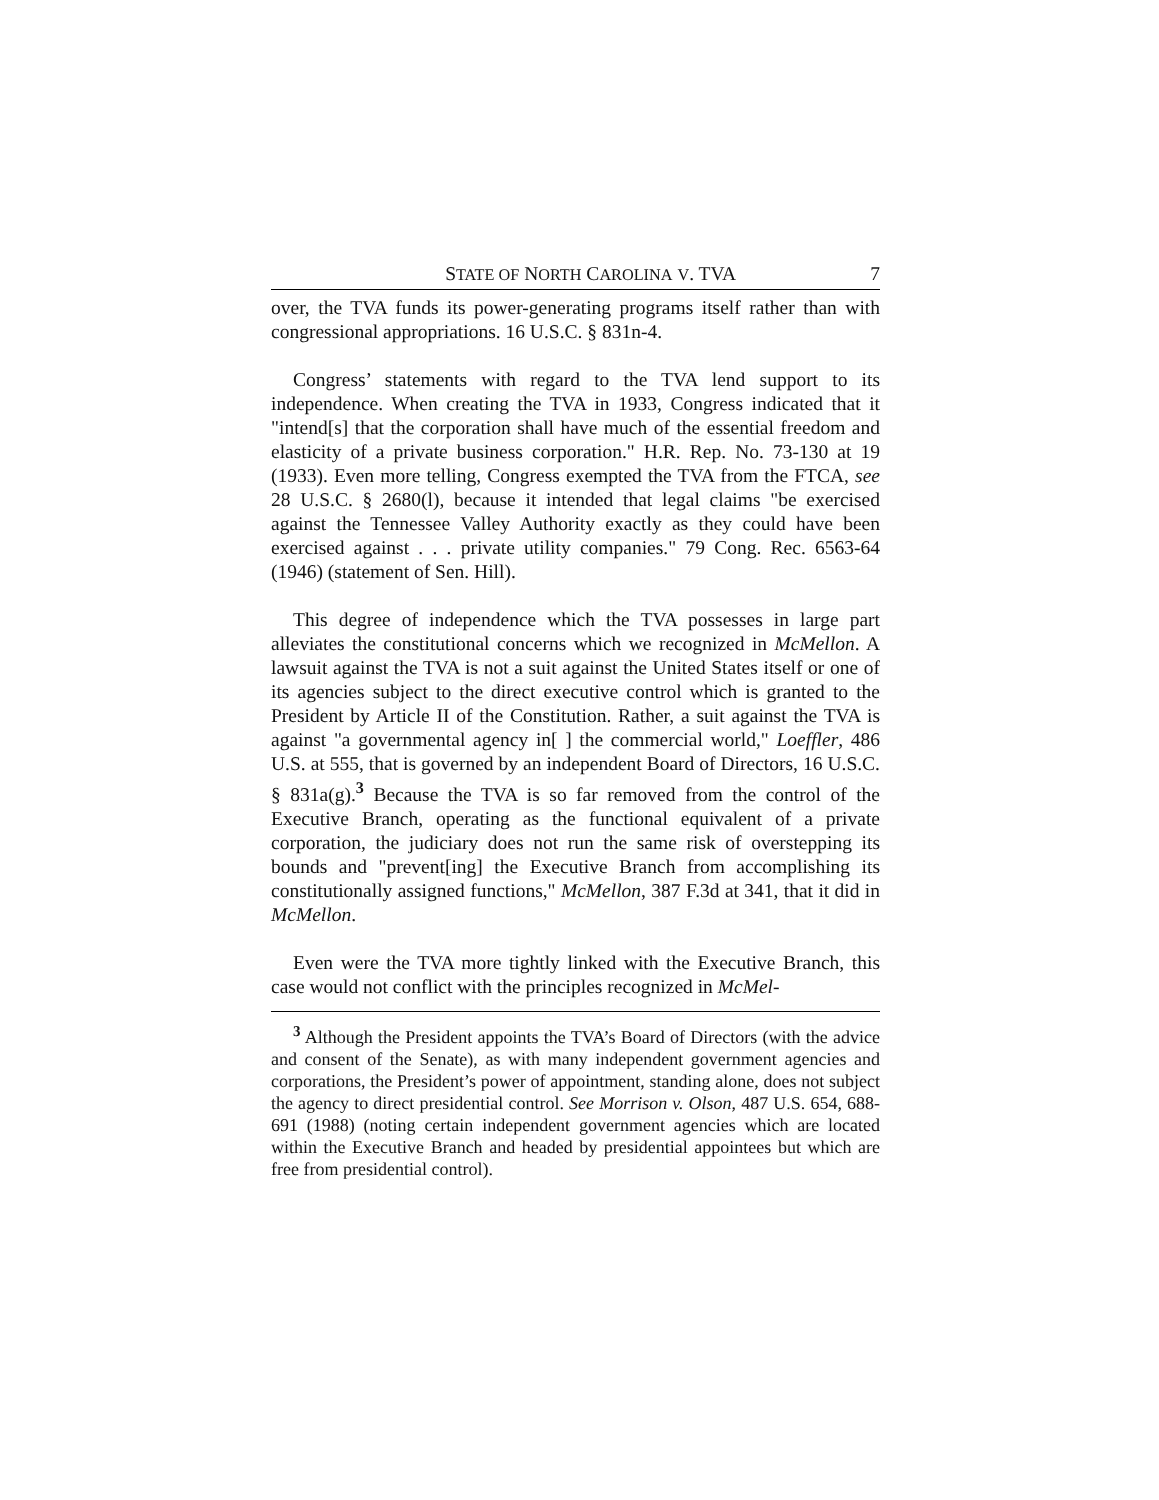STATE OF NORTH CAROLINA V. TVA 7
over, the TVA funds its power-generating programs itself rather than with congressional appropriations. 16 U.S.C. § 831n-4.
Congress’ statements with regard to the TVA lend support to its independence. When creating the TVA in 1933, Congress indicated that it "intend[s] that the corporation shall have much of the essential freedom and elasticity of a private business corporation." H.R. Rep. No. 73-130 at 19 (1933). Even more telling, Congress exempted the TVA from the FTCA, see 28 U.S.C. § 2680(l), because it intended that legal claims "be exercised against the Tennessee Valley Authority exactly as they could have been exercised against . . . private utility companies." 79 Cong. Rec. 6563-64 (1946) (statement of Sen. Hill).
This degree of independence which the TVA possesses in large part alleviates the constitutional concerns which we recognized in McMellon. A lawsuit against the TVA is not a suit against the United States itself or one of its agencies subject to the direct executive control which is granted to the President by Article II of the Constitution. Rather, a suit against the TVA is against "a governmental agency in[ ] the commercial world," Loeffler, 486 U.S. at 555, that is governed by an independent Board of Directors, 16 U.S.C. § 831a(g).<sup>3</sup> Because the TVA is so far removed from the control of the Executive Branch, operating as the functional equivalent of a private corporation, the judiciary does not run the same risk of overstepping its bounds and "prevent[ing] the Executive Branch from accomplishing its constitutionally assigned functions," McMellon, 387 F.3d at 341, that it did in McMellon.
Even were the TVA more tightly linked with the Executive Branch, this case would not conflict with the principles recognized in McMel-
<sup>3</sup> Although the President appoints the TVA’s Board of Directors (with the advice and consent of the Senate), as with many independent government agencies and corporations, the President’s power of appointment, standing alone, does not subject the agency to direct presidential control. See Morrison v. Olson, 487 U.S. 654, 688-691 (1988) (noting certain independent government agencies which are located within the Executive Branch and headed by presidential appointees but which are free from presidential control).